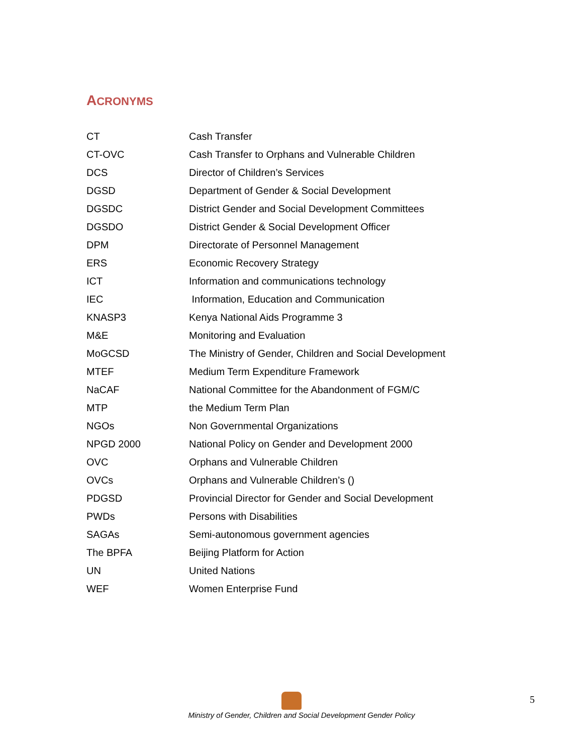ACRONYMS
| CT | Cash Transfer |
| CT-OVC | Cash Transfer to Orphans and Vulnerable Children |
| DCS | Director of Children’s Services |
| DGSD | Department of Gender & Social Development |
| DGSDC | District Gender and Social Development Committees |
| DGSDO | District Gender & Social Development Officer |
| DPM | Directorate of Personnel Management |
| ERS | Economic Recovery Strategy |
| ICT | Information and communications technology |
| IEC | Information, Education and Communication |
| KNASP3 | Kenya National Aids Programme 3 |
| M&E | Monitoring and Evaluation |
| MoGCSD | The Ministry of Gender, Children and Social Development |
| MTEF | Medium Term Expenditure Framework |
| NaCAF | National Committee for the Abandonment of FGM/C |
| MTP | the Medium Term Plan |
| NGOs | Non Governmental Organizations |
| NPGD 2000 | National Policy on Gender and Development 2000 |
| OVC | Orphans and Vulnerable Children |
| OVCs | Orphans and Vulnerable Children’s () |
| PDGSD | Provincial Director for Gender and Social Development |
| PWDs | Persons with Disabilities |
| SAGAs | Semi-autonomous government agencies |
| The BPFA | Beijing Platform for Action |
| UN | United Nations |
| WEF | Women Enterprise Fund |
Ministry of Gender, Children and Social Development Gender Policy 5